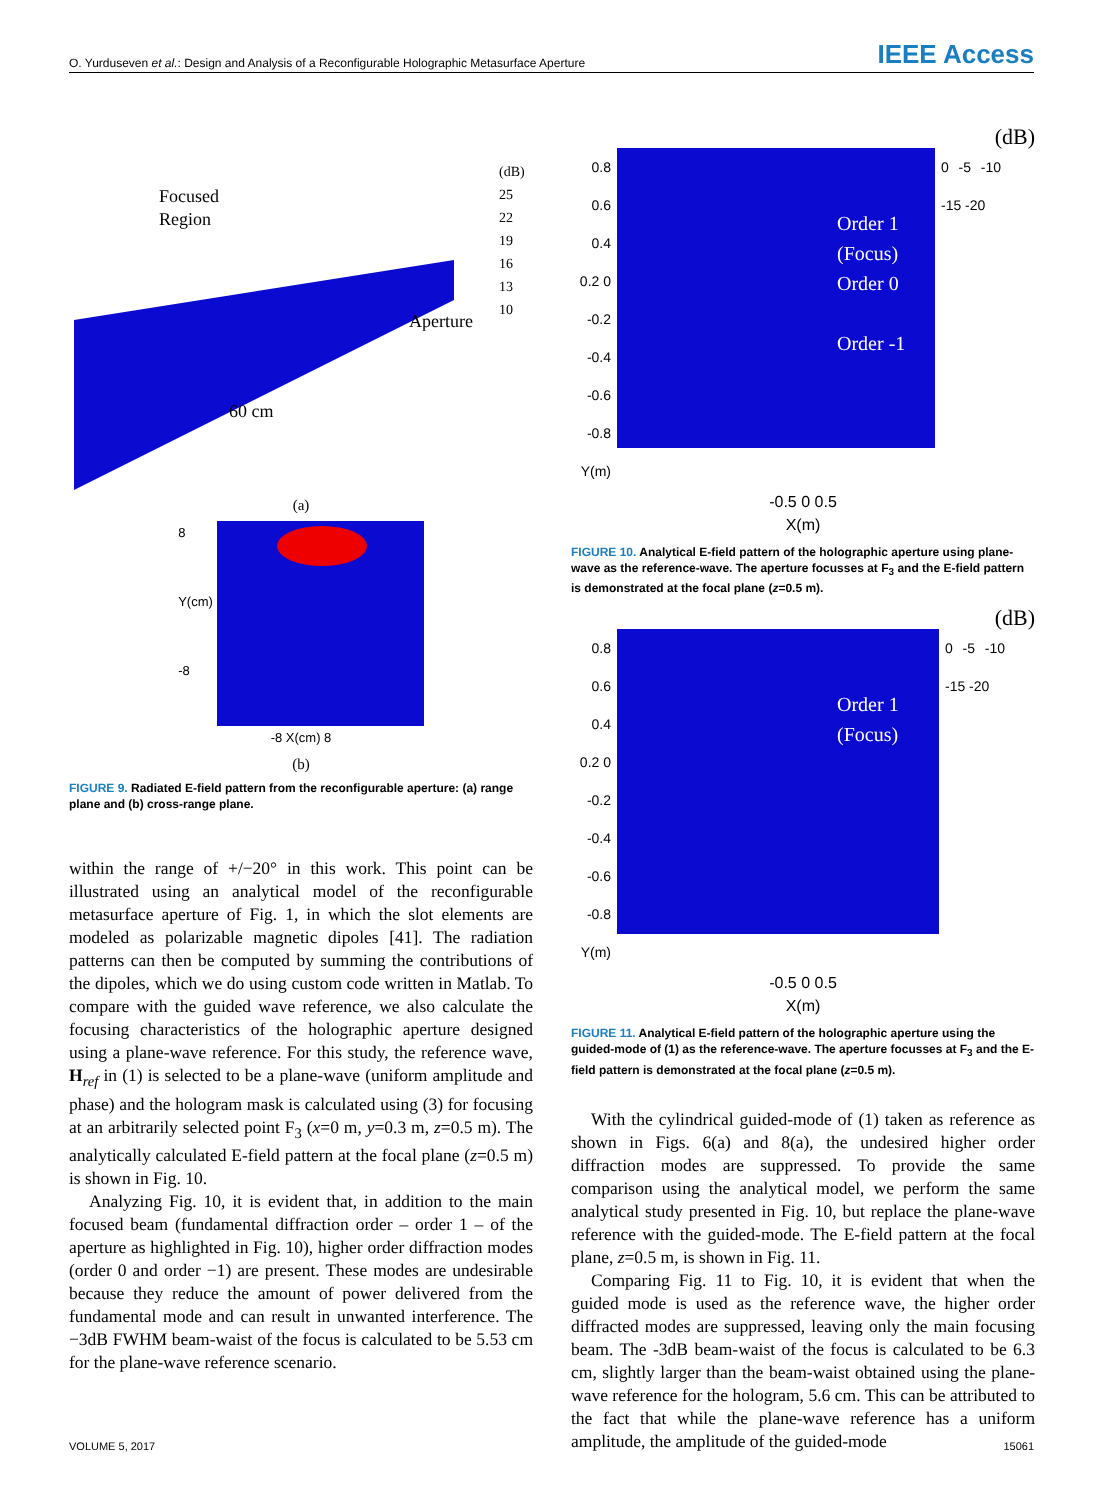O. Yurduseven et al.: Design and Analysis of a Reconfigurable Holographic Metasurface Aperture IEEE Access
Focused
Region
Aperture
60 cm
(dB)
25
22
19
16
13
10
(a)
8
Y(cm)
-8
-8 X(cm) 8
(b)
FIGURE 9. Radiated E-field pattern from the reconfigurable aperture: (a) range plane and (b) cross-range plane.
within the range of +/−20° in this work. This point can be illustrated using an analytical model of the reconfigurable metasurface aperture of Fig. 1, in which the slot elements are modeled as polarizable magnetic dipoles [41]. The radiation patterns can then be computed by summing the contributions of the dipoles, which we do using custom code written in Matlab. To compare with the guided wave reference, we also calculate the focusing characteristics of the holographic aperture designed using a plane-wave reference. For this study, the reference wave, H<sub>ref</sub> in (1) is selected to be a plane-wave (uniform amplitude and phase) and the hologram mask is calculated using (3) for focusing at an arbitrarily selected point F<sub>3</sub> (x=0 m, y=0.3 m, z=0.5 m). The analytically calculated E-field pattern at the focal plane (z=0.5 m) is shown in Fig. 10.
Analyzing Fig. 10, it is evident that, in addition to the main focused beam (fundamental diffraction order – order 1 – of the aperture as highlighted in Fig. 10), higher order diffraction modes (order 0 and order −1) are present. These modes are undesirable because they reduce the amount of power delivered from the fundamental mode and can result in unwanted interference. The −3dB FWHM beam-waist of the focus is calculated to be 5.53 cm for the plane-wave reference scenario.
(dB)
0.8 0.6 0.4 0.2 0 -0.2 -0.4 -0.6 -0.8 Y(m)
Order 1
(Focus)
Order 0
Order -1
0 -5 -10 -15 -20
-0.5 0 0.5
X(m)
FIGURE 10. Analytical E-field pattern of the holographic aperture using plane-wave as the reference-wave. The aperture focusses at F<sub>3</sub> and the E-field pattern is demonstrated at the focal plane (z=0.5 m).
(dB)
0.8 0.6 0.4 0.2 0 -0.2 -0.4 -0.6 -0.8 Y(m)
Order 1
(Focus)
0 -5 -10 -15 -20
-0.5 0 0.5
X(m)
FIGURE 11. Analytical E-field pattern of the holographic aperture using the guided-mode of (1) as the reference-wave. The aperture focusses at F<sub>3</sub> and the E-field pattern is demonstrated at the focal plane (z=0.5 m).
With the cylindrical guided-mode of (1) taken as reference as shown in Figs. 6(a) and 8(a), the undesired higher order diffraction modes are suppressed. To provide the same comparison using the analytical model, we perform the same analytical study presented in Fig. 10, but replace the plane-wave reference with the guided-mode. The E-field pattern at the focal plane, z=0.5 m, is shown in Fig. 11.
Comparing Fig. 11 to Fig. 10, it is evident that when the guided mode is used as the reference wave, the higher order diffracted modes are suppressed, leaving only the main focusing beam. The -3dB beam-waist of the focus is calculated to be 6.3 cm, slightly larger than the beam-waist obtained using the plane-wave reference for the hologram, 5.6 cm. This can be attributed to the fact that while the plane-wave reference has a uniform amplitude, the amplitude of the guided-mode
VOLUME 5, 2017 15061